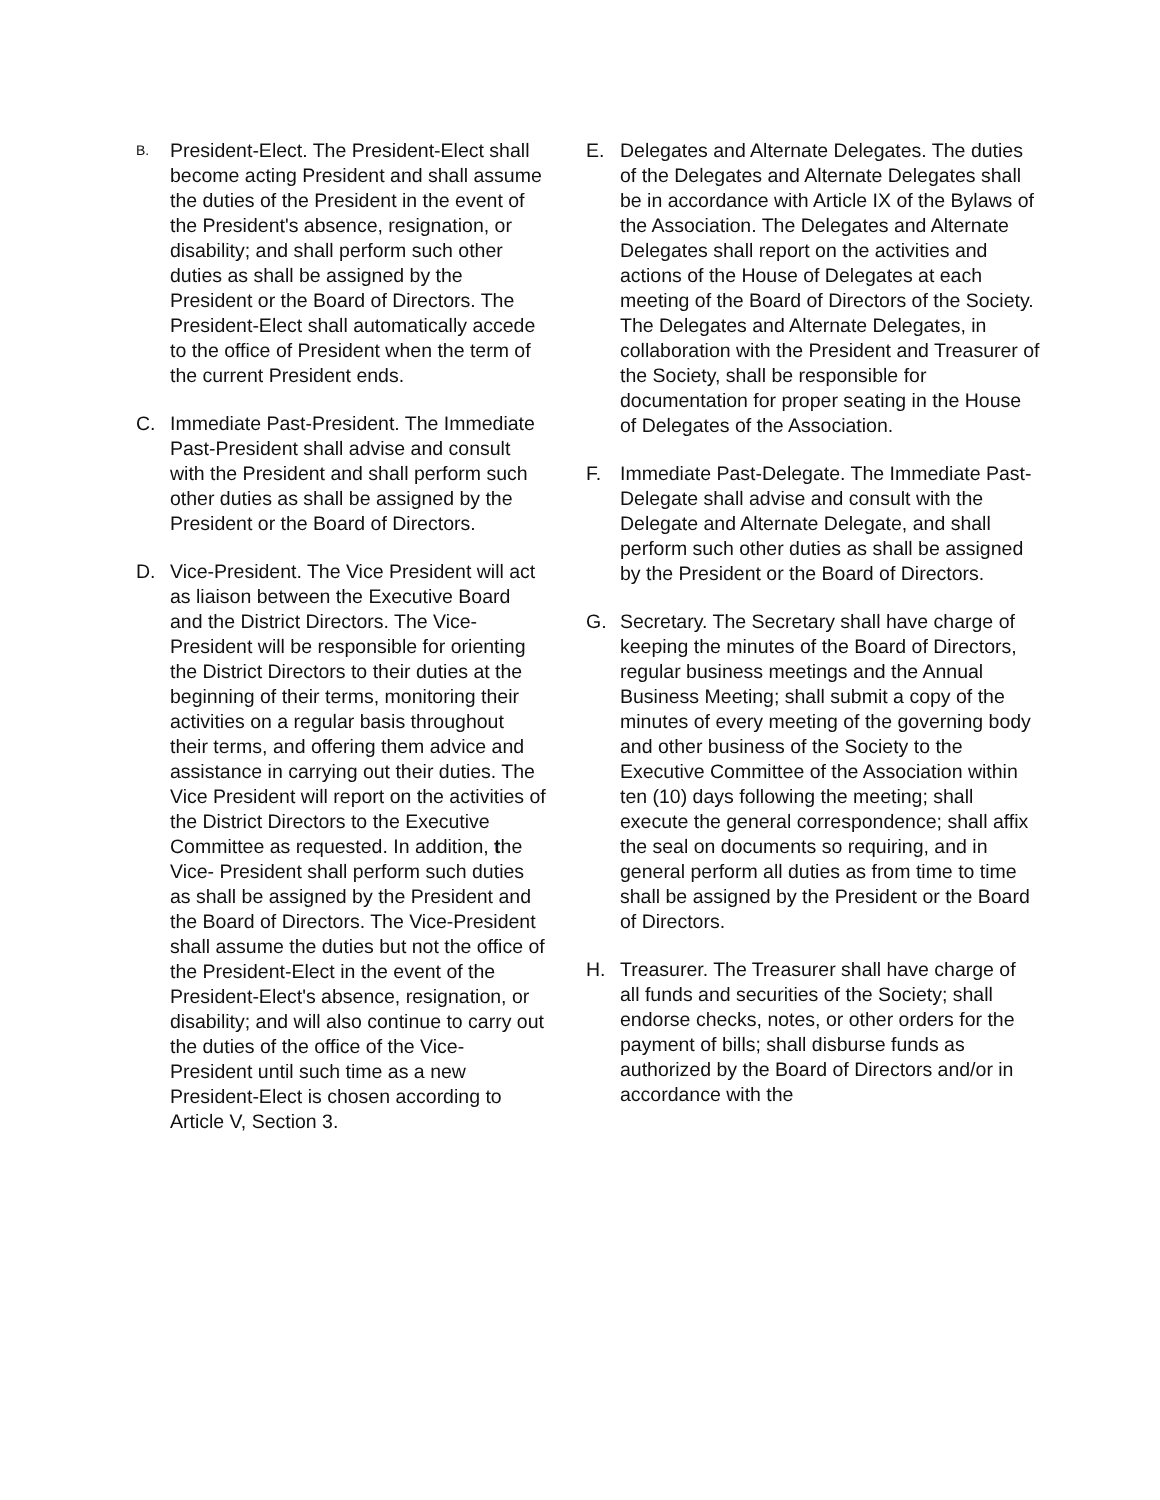B.
President-Elect. The President-Elect shall become acting President and shall assume the duties of the President in the event of the President's absence, resignation, or disability; and shall perform such other duties as shall be assigned by the President or the Board of Directors. The President-Elect shall automatically accede to the office of President when the term of the current President ends.
C. Immediate Past-President. The Immediate Past-President shall advise and consult with the President and shall perform such other duties as shall be assigned by the President or the Board of Directors.
D. Vice-President. The Vice President will act as liaison between the Executive Board and the District Directors. The Vice-President will be responsible for orienting the District Directors to their duties at the beginning of their terms, monitoring their activities on a regular basis throughout their terms, and offering them advice and assistance in carrying out their duties. The Vice President will report on the activities of the District Directors to the Executive Committee as requested. In addition, the Vice- President shall perform such duties as shall be assigned by the President and the Board of Directors. The Vice-President shall assume the duties but not the office of the President-Elect in the event of the President-Elect's absence, resignation, or disability; and will also continue to carry out the duties of the office of the Vice-President until such time as a new President-Elect is chosen according to Article V, Section 3.
E. Delegates and Alternate Delegates. The duties of the Delegates and Alternate Delegates shall be in accordance with Article IX of the Bylaws of the Association. The Delegates and Alternate Delegates shall report on the activities and actions of the House of Delegates at each meeting of the Board of Directors of the Society. The Delegates and Alternate Delegates, in collaboration with the President and Treasurer of the Society, shall be responsible for documentation for proper seating in the House of Delegates of the Association.
F. Immediate Past-Delegate. The Immediate Past-Delegate shall advise and consult with the Delegate and Alternate Delegate, and shall perform such other duties as shall be assigned by the President or the Board of Directors.
G. Secretary. The Secretary shall have charge of keeping the minutes of the Board of Directors, regular business meetings and the Annual Business Meeting; shall submit a copy of the minutes of every meeting of the governing body and other business of the Society to the Executive Committee of the Association within ten (10) days following the meeting; shall execute the general correspondence; shall affix the seal on documents so requiring, and in general perform all duties as from time to time shall be assigned by the President or the Board of Directors.
H. Treasurer. The Treasurer shall have charge of all funds and securities of the Society; shall endorse checks, notes, or other orders for the payment of bills; shall disburse funds as authorized by the Board of Directors and/or in accordance with the